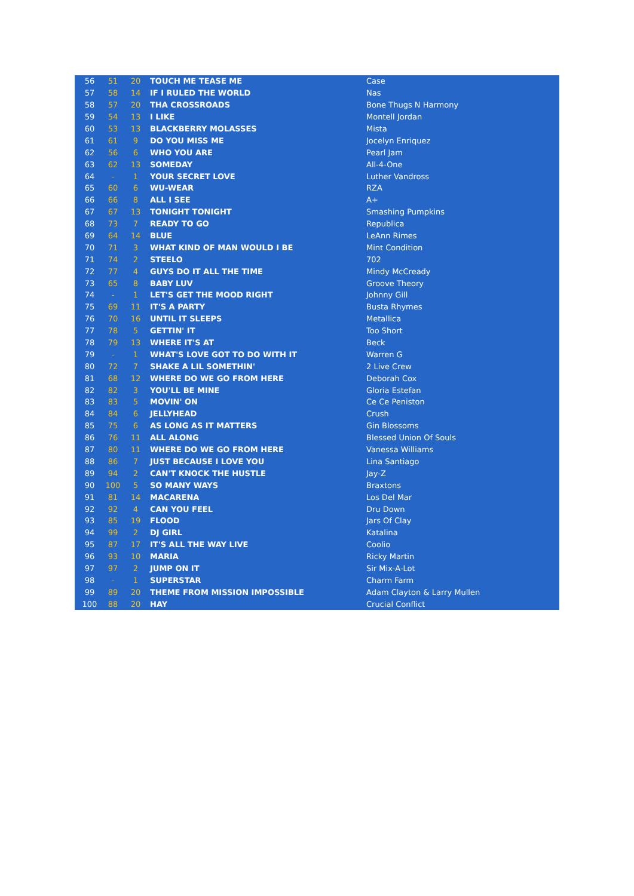| 56 | 51 | 20 | TOUCH ME TEASE ME | Case |
| 57 | 58 | 14 | IF I RULED THE WORLD | Nas |
| 58 | 57 | 20 | THA CROSSROADS | Bone Thugs N Harmony |
| 59 | 54 | 13 | I LIKE | Montell Jordan |
| 60 | 53 | 13 | BLACKBERRY MOLASSES | Mista |
| 61 | 61 | 9 | DO YOU MISS ME | Jocelyn Enriquez |
| 62 | 56 | 6 | WHO YOU ARE | Pearl Jam |
| 63 | 62 | 13 | SOMEDAY | All-4-One |
| 64 | - | 1 | YOUR SECRET LOVE | Luther Vandross |
| 65 | 60 | 6 | WU-WEAR | RZA |
| 66 | 66 | 8 | ALL I SEE | A+ |
| 67 | 67 | 13 | TONIGHT TONIGHT | Smashing Pumpkins |
| 68 | 73 | 7 | READY TO GO | Republica |
| 69 | 64 | 14 | BLUE | LeAnn Rimes |
| 70 | 71 | 3 | WHAT KIND OF MAN WOULD I BE | Mint Condition |
| 71 | 74 | 2 | STEELO | 702 |
| 72 | 77 | 4 | GUYS DO IT ALL THE TIME | Mindy McCready |
| 73 | 65 | 8 | BABY LUV | Groove Theory |
| 74 | - | 1 | LET'S GET THE MOOD RIGHT | Johnny Gill |
| 75 | 69 | 11 | IT'S A PARTY | Busta Rhymes |
| 76 | 70 | 16 | UNTIL IT SLEEPS | Metallica |
| 77 | 78 | 5 | GETTIN' IT | Too Short |
| 78 | 79 | 13 | WHERE IT'S AT | Beck |
| 79 | - | 1 | WHAT'S LOVE GOT TO DO WITH IT | Warren G |
| 80 | 72 | 7 | SHAKE A LIL SOMETHIN' | 2 Live Crew |
| 81 | 68 | 12 | WHERE DO WE GO FROM HERE | Deborah Cox |
| 82 | 82 | 3 | YOU'LL BE MINE | Gloria Estefan |
| 83 | 83 | 5 | MOVIN' ON | Ce Ce Peniston |
| 84 | 84 | 6 | JELLYHEAD | Crush |
| 85 | 75 | 6 | AS LONG AS IT MATTERS | Gin Blossoms |
| 86 | 76 | 11 | ALL ALONG | Blessed Union Of Souls |
| 87 | 80 | 11 | WHERE DO WE GO FROM HERE | Vanessa Williams |
| 88 | 86 | 7 | JUST BECAUSE I LOVE YOU | Lina Santiago |
| 89 | 94 | 2 | CAN'T KNOCK THE HUSTLE | Jay-Z |
| 90 | 100 | 5 | SO MANY WAYS | Braxtons |
| 91 | 81 | 14 | MACARENA | Los Del Mar |
| 92 | 92 | 4 | CAN YOU FEEL | Dru Down |
| 93 | 85 | 19 | FLOOD | Jars Of Clay |
| 94 | 99 | 2 | DJ GIRL | Katalina |
| 95 | 87 | 17 | IT'S ALL THE WAY LIVE | Coolio |
| 96 | 93 | 10 | MARIA | Ricky Martin |
| 97 | 97 | 2 | JUMP ON IT | Sir Mix-A-Lot |
| 98 | - | 1 | SUPERSTAR | Charm Farm |
| 99 | 89 | 20 | THEME FROM MISSION IMPOSSIBLE | Adam Clayton & Larry Mullen |
| 100 | 88 | 20 | HAY | Crucial Conflict |